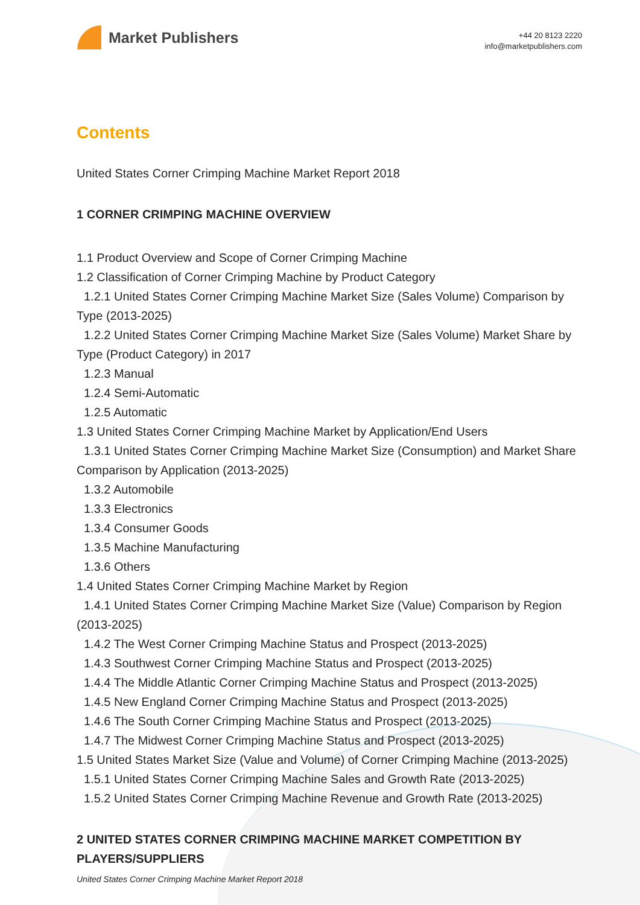Market Publishers
+44 20 8123 2220
info@marketpublishers.com
Contents
United States Corner Crimping Machine Market Report 2018
1 CORNER CRIMPING MACHINE OVERVIEW
1.1 Product Overview and Scope of Corner Crimping Machine
1.2 Classification of Corner Crimping Machine by Product Category
1.2.1 United States Corner Crimping Machine Market Size (Sales Volume) Comparison by Type (2013-2025)
1.2.2 United States Corner Crimping Machine Market Size (Sales Volume) Market Share by Type (Product Category) in 2017
1.2.3 Manual
1.2.4 Semi-Automatic
1.2.5 Automatic
1.3 United States Corner Crimping Machine Market by Application/End Users
1.3.1 United States Corner Crimping Machine Market Size (Consumption) and Market Share Comparison by Application (2013-2025)
1.3.2 Automobile
1.3.3 Electronics
1.3.4 Consumer Goods
1.3.5 Machine Manufacturing
1.3.6 Others
1.4 United States Corner Crimping Machine Market by Region
1.4.1 United States Corner Crimping Machine Market Size (Value) Comparison by Region (2013-2025)
1.4.2 The West Corner Crimping Machine Status and Prospect (2013-2025)
1.4.3 Southwest Corner Crimping Machine Status and Prospect (2013-2025)
1.4.4 The Middle Atlantic Corner Crimping Machine Status and Prospect (2013-2025)
1.4.5 New England Corner Crimping Machine Status and Prospect (2013-2025)
1.4.6 The South Corner Crimping Machine Status and Prospect (2013-2025)
1.4.7 The Midwest Corner Crimping Machine Status and Prospect (2013-2025)
1.5 United States Market Size (Value and Volume) of Corner Crimping Machine (2013-2025)
1.5.1 United States Corner Crimping Machine Sales and Growth Rate (2013-2025)
1.5.2 United States Corner Crimping Machine Revenue and Growth Rate (2013-2025)
2 UNITED STATES CORNER CRIMPING MACHINE MARKET COMPETITION BY PLAYERS/SUPPLIERS
United States Corner Crimping Machine Market Report 2018